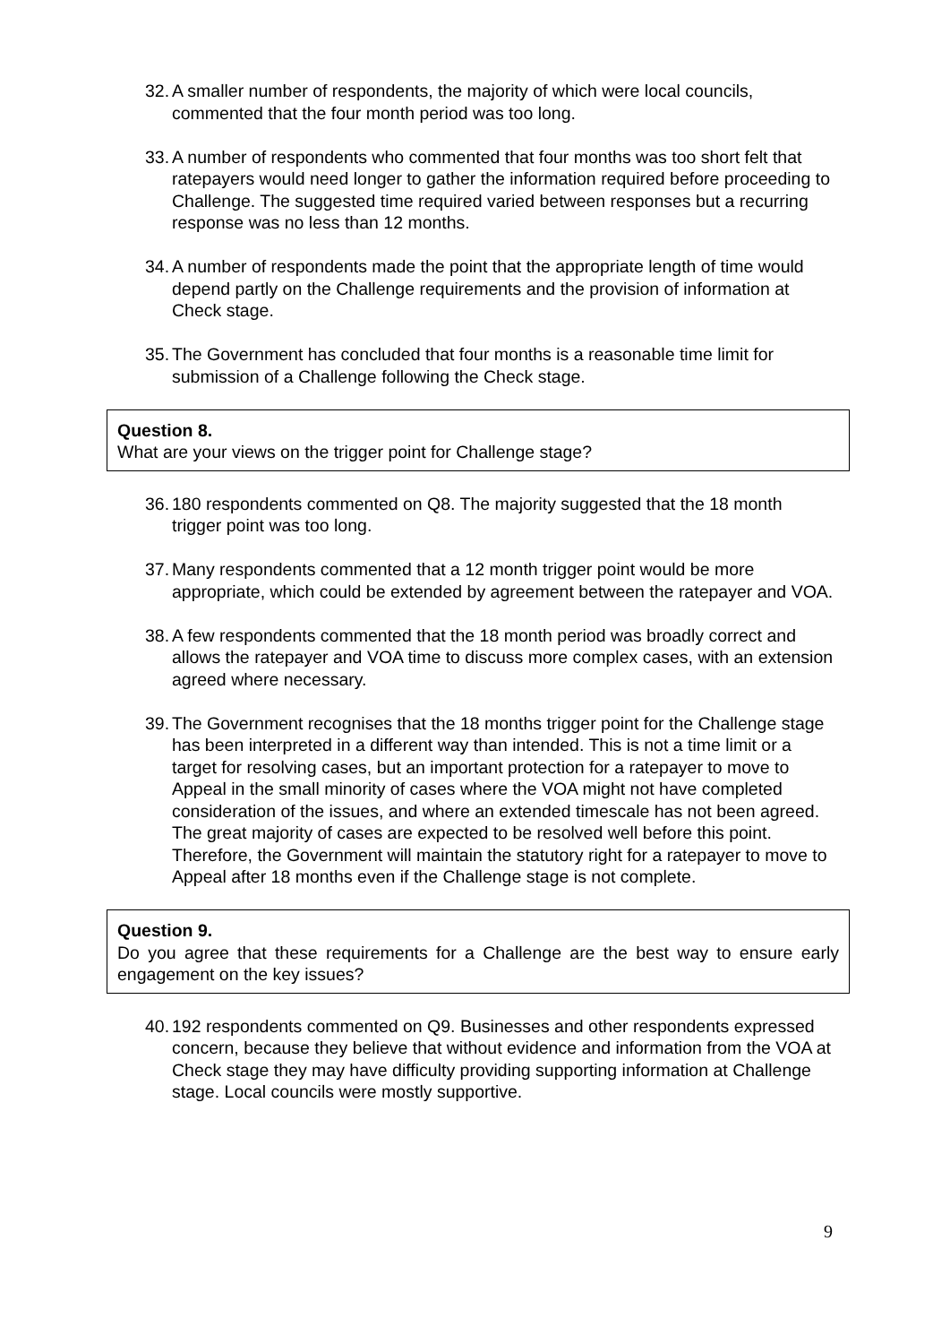32. A smaller number of respondents, the majority of which were local councils, commented that the four month period was too long.
33. A number of respondents who commented that four months was too short felt that ratepayers would need longer to gather the information required before proceeding to Challenge. The suggested time required varied between responses but a recurring response was no less than 12 months.
34. A number of respondents made the point that the appropriate length of time would depend partly on the Challenge requirements and the provision of information at Check stage.
35. The Government has concluded that four months is a reasonable time limit for submission of a Challenge following the Check stage.
Question 8.
What are your views on the trigger point for Challenge stage?
36. 180 respondents commented on Q8. The majority suggested that the 18 month trigger point was too long.
37. Many respondents commented that a 12 month trigger point would be more appropriate, which could be extended by agreement between the ratepayer and VOA.
38. A few respondents commented that the 18 month period was broadly correct and allows the ratepayer and VOA time to discuss more complex cases, with an extension agreed where necessary.
39. The Government recognises that the 18 months trigger point for the Challenge stage has been interpreted in a different way than intended. This is not a time limit or a target for resolving cases, but an important protection for a ratepayer to move to Appeal in the small minority of cases where the VOA might not have completed consideration of the issues, and where an extended timescale has not been agreed. The great majority of cases are expected to be resolved well before this point. Therefore, the Government will maintain the statutory right for a ratepayer to move to Appeal after 18 months even if the Challenge stage is not complete.
Question 9.
Do you agree that these requirements for a Challenge are the best way to ensure early engagement on the key issues?
40. 192 respondents commented on Q9. Businesses and other respondents expressed concern, because they believe that without evidence and information from the VOA at Check stage they may have difficulty providing supporting information at Challenge stage. Local councils were mostly supportive.
9